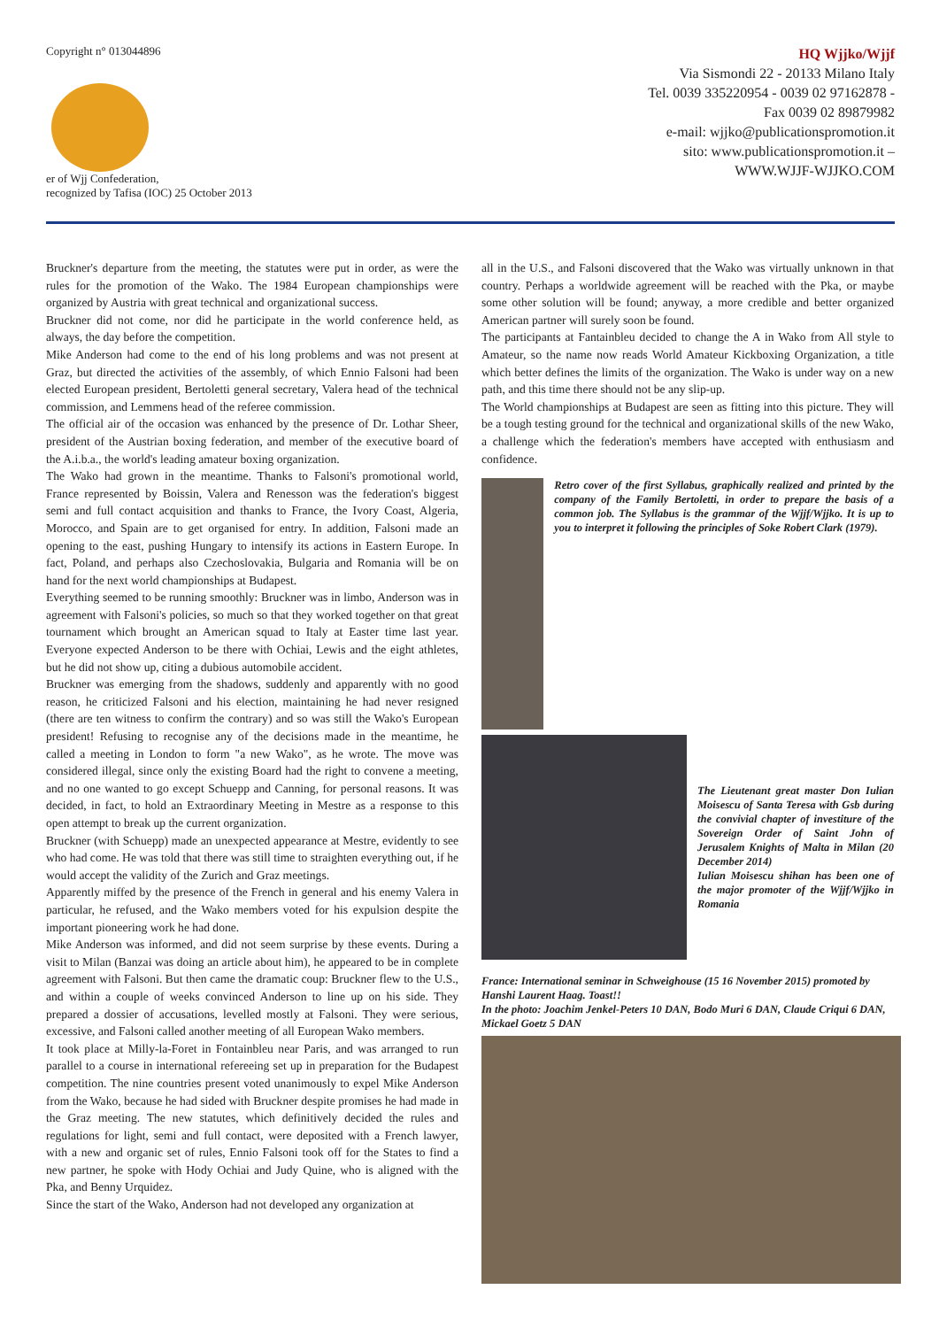Copyright n° 013044896
er of Wjj Confederation,
recognized by Tafisa (IOC) 25 October 2013
HQ Wjjko/Wjjf
Via Sismondi 22 - 20133 Milano Italy
Tel. 0039 335220954 - 0039 02 97162878 -
Fax 0039 02 89879982
e-mail: wjjko@publicationspromotion.it
sito: www.publicationspromotion.it –
WWW.WJJF-WJJKO.COM
Bruckner's departure from the meeting, the statutes were put in order, as were the rules for the promotion of the Wako. The 1984 European championships were organized by Austria with great technical and organizational success.
Bruckner did not come, nor did he participate in the world conference held, as always, the day before the competition.
Mike Anderson had come to the end of his long problems and was not present at Graz, but directed the activities of the assembly, of which Ennio Falsoni had been elected European president, Bertoletti general secretary, Valera head of the technical commission, and Lemmens head of the referee commission.
The official air of the occasion was enhanced by the presence of Dr. Lothar Sheer, president of the Austrian boxing federation, and member of the executive board of the A.i.b.a., the world's leading amateur boxing organization.
The Wako had grown in the meantime. Thanks to Falsoni's promotional world, France represented by Boissin, Valera and Renesson was the federation's biggest semi and full contact acquisition and thanks to France, the Ivory Coast, Algeria, Morocco, and Spain are to get organised for entry. In addition, Falsoni made an opening to the east, pushing Hungary to intensify its actions in Eastern Europe. In fact, Poland, and perhaps also Czechoslovakia, Bulgaria and Romania will be on hand for the next world championships at Budapest.
Everything seemed to be running smoothly: Bruckner was in limbo, Anderson was in agreement with Falsoni's policies, so much so that they worked together on that great tournament which brought an American squad to Italy at Easter time last year. Everyone expected Anderson to be there with Ochiai, Lewis and the eight athletes, but he did not show up, citing a dubious automobile accident.
Bruckner was emerging from the shadows, suddenly and apparently with no good reason, he criticized Falsoni and his election, maintaining he had never resigned (there are ten witness to confirm the contrary) and so was still the Wako's European president! Refusing to recognise any of the decisions made in the meantime, he called a meeting in London to form "a new Wako", as he wrote. The move was considered illegal, since only the existing Board had the right to convene a meeting, and no one wanted to go except Schuepp and Canning, for personal reasons. It was decided, in fact, to hold an Extraordinary Meeting in Mestre as a response to this open attempt to break up the current organization.
Bruckner (with Schuepp) made an unexpected appearance at Mestre, evidently to see who had come. He was told that there was still time to straighten everything out, if he would accept the validity of the Zurich and Graz meetings.
Apparently miffed by the presence of the French in general and his enemy Valera in particular, he refused, and the Wako members voted for his expulsion despite the important pioneering work he had done.
Mike Anderson was informed, and did not seem surprise by these events. During a visit to Milan (Banzai was doing an article about him), he appeared to be in complete agreement with Falsoni. But then came the dramatic coup: Bruckner flew to the U.S., and within a couple of weeks convinced Anderson to line up on his side. They prepared a dossier of accusations, levelled mostly at Falsoni. They were serious, excessive, and Falsoni called another meeting of all European Wako members.
It took place at Milly-la-Foret in Fontainbleu near Paris, and was arranged to run parallel to a course in international refereeing set up in preparation for the Budapest competition. The nine countries present voted unanimously to expel Mike Anderson from the Wako, because he had sided with Bruckner despite promises he had made in the Graz meeting. The new statutes, which definitively decided the rules and regulations for light, semi and full contact, were deposited with a French lawyer, with a new and organic set of rules, Ennio Falsoni took off for the States to find a new partner, he spoke with Hody Ochiai and Judy Quine, who is aligned with the Pka, and Benny Urquidez.
Since the start of the Wako, Anderson had not developed any organization at
all in the U.S., and Falsoni discovered that the Wako was virtually unknown in that country. Perhaps a worldwide agreement will be reached with the Pka, or maybe some other solution will be found; anyway, a more credible and better organized American partner will surely soon be found.
The participants at Fantainbleu decided to change the A in Wako from All style to Amateur, so the name now reads World Amateur Kickboxing Organization, a title which better defines the limits of the organization. The Wako is under way on a new path, and this time there should not be any slip-up.
The World championships at Budapest are seen as fitting into this picture. They will be a tough testing ground for the technical and organizational skills of the new Wako, a challenge which the federation's members have accepted with enthusiasm and confidence.
Retro cover of the first Syllabus, graphically realized and printed by the company of the Family Bertoletti, in order to prepare the basis of a common job. The Syllabus is the grammar of the Wjjf/Wjjko. It is up to you to interpret it following the principles of Soke Robert Clark (1979).
The Lieutenant great master Don Iulian Moisescu of Santa Teresa with Gsb during the convivial chapter of investiture of the Sovereign Order of Saint John of Jerusalem Knights of Malta in Milan (20 December 2014)
Iulian Moisescu shihan has been one of the major promoter of the Wjjf/Wjjko in Romania
France: International seminar in Schweighouse (15 16 November 2015) promoted by Hanshi Laurent Haag. Toast!!
In the photo: Joachim Jenkel-Peters 10 DAN, Bodo Muri 6 DAN, Claude Criqui 6 DAN, Mickael Goetz 5 DAN